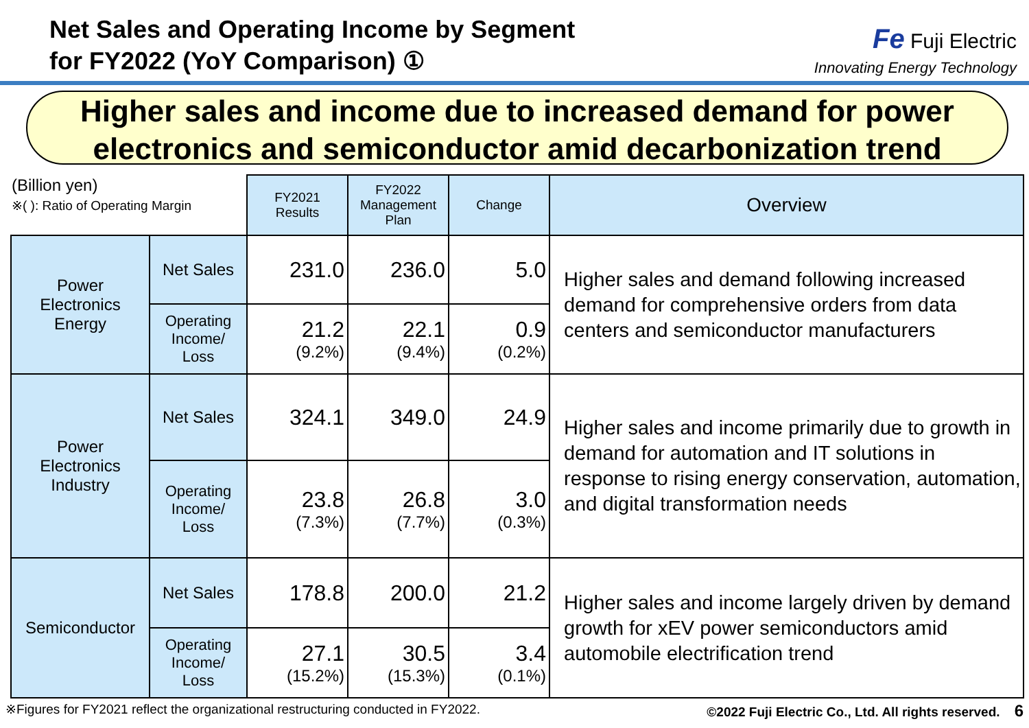Net Sales and Operating Income by Segment
for FY2022 (YoY Comparison) ①
Fe Fuji Electric
Innovating Energy Technology
Higher sales and income due to increased demand for power
electronics and semiconductor amid decarbonization trend
| (Billion yen) ※( ): Ratio of Operating Margin | | FY2021 Results | FY2022 Management Plan | Change | Overview |
| Power Electronics Energy | Net Sales | 231.0 | 236.0 | 5.0 | Higher sales and demand following increased demand for comprehensive orders from data centers and semiconductor manufacturers |
| | Operating Income/ Loss | 21.2 (9.2%) | 22.1 (9.4%) | 0.9 (0.2%) | |
| Power Electronics Industry | Net Sales | 324.1 | 349.0 | 24.9 | Higher sales and income primarily due to growth in demand for automation and IT solutions in response to rising energy conservation, automation, and digital transformation needs |
| | Operating Income/ Loss | 23.8 (7.3%) | 26.8 (7.7%) | 3.0 (0.3%) | |
| Semiconductor | Net Sales | 178.8 | 200.0 | 21.2 | Higher sales and income largely driven by demand growth for xEV power semiconductors amid automobile electrification trend |
| | Operating Income/ Loss | 27.1 (15.2%) | 30.5 (15.3%) | 3.4 (0.1%) | |
※Figures for FY2021 reflect the organizational restructuring conducted in FY2022. ©2022 Fuji Electric Co., Ltd. All rights reserved. 6